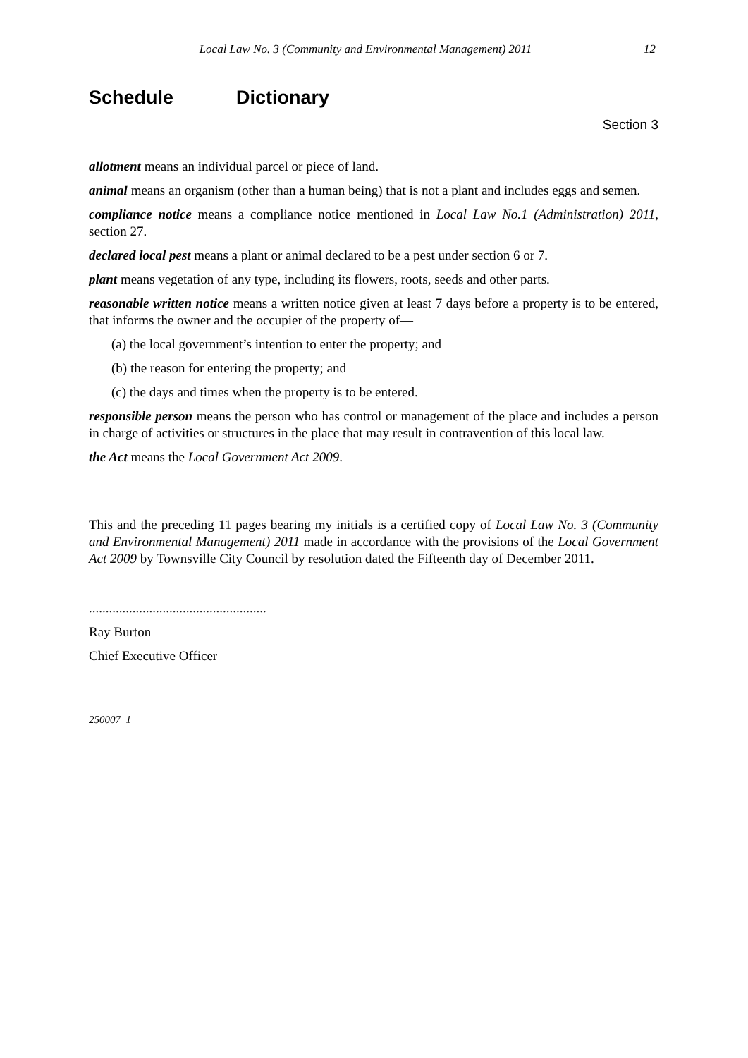Local Law No. 3 (Community and Environmental Management) 2011 12
Schedule Dictionary
Section 3
allotment means an individual parcel or piece of land.
animal means an organism (other than a human being) that is not a plant and includes eggs and semen.
compliance notice means a compliance notice mentioned in Local Law No.1 (Administration) 2011, section 27.
declared local pest means a plant or animal declared to be a pest under section 6 or 7.
plant means vegetation of any type, including its flowers, roots, seeds and other parts.
reasonable written notice means a written notice given at least 7 days before a property is to be entered, that informs the owner and the occupier of the property of—
(a) the local government’s intention to enter the property; and
(b) the reason for entering the property; and
(c) the days and times when the property is to be entered.
responsible person means the person who has control or management of the place and includes a person in charge of activities or structures in the place that may result in contravention of this local law.
the Act means the Local Government Act 2009.
This and the preceding 11 pages bearing my initials is a certified copy of Local Law No. 3 (Community and Environmental Management) 2011 made in accordance with the provisions of the Local Government Act 2009 by Townsville City Council by resolution dated the Fifteenth day of December 2011.
.....................................................
Ray Burton
Chief Executive Officer
250007_1